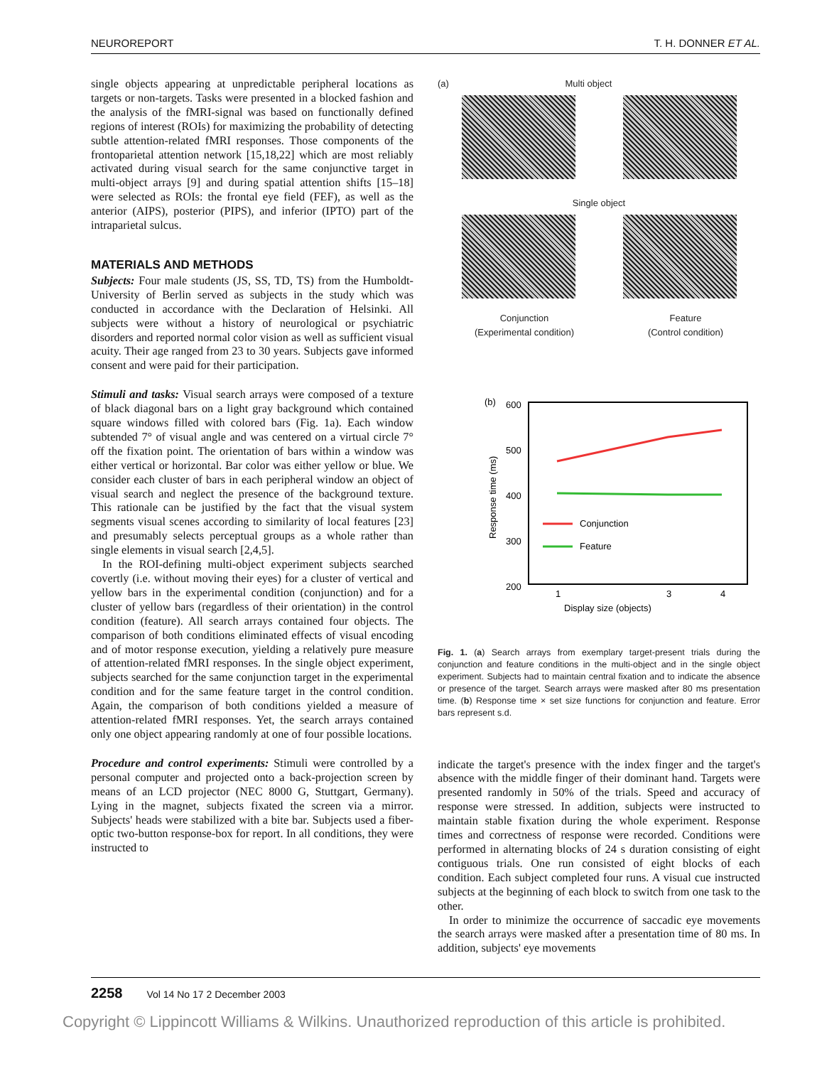NEUROREPORT T. H. DONNER ET AL.
single objects appearing at unpredictable peripheral locations as targets or non-targets. Tasks were presented in a blocked fashion and the analysis of the fMRI-signal was based on functionally defined regions of interest (ROIs) for maximizing the probability of detecting subtle attention-related fMRI responses. Those components of the frontoparietal attention network [15,18,22] which are most reliably activated during visual search for the same conjunctive target in multi-object arrays [9] and during spatial attention shifts [15–18] were selected as ROIs: the frontal eye field (FEF), as well as the anterior (AIPS), posterior (PIPS), and inferior (IPTO) part of the intraparietal sulcus.
MATERIALS AND METHODS
Subjects: Four male students (JS, SS, TD, TS) from the Humboldt-University of Berlin served as subjects in the study which was conducted in accordance with the Declaration of Helsinki. All subjects were without a history of neurological or psychiatric disorders and reported normal color vision as well as sufficient visual acuity. Their age ranged from 23 to 30 years. Subjects gave informed consent and were paid for their participation.
Stimuli and tasks: Visual search arrays were composed of a texture of black diagonal bars on a light gray background which contained square windows filled with colored bars (Fig. 1a). Each window subtended 7° of visual angle and was centered on a virtual circle 7° off the fixation point. The orientation of bars within a window was either vertical or horizontal. Bar color was either yellow or blue. We consider each cluster of bars in each peripheral window an object of visual search and neglect the presence of the background texture. This rationale can be justified by the fact that the visual system segments visual scenes according to similarity of local features [23] and presumably selects perceptual groups as a whole rather than single elements in visual search [2,4,5].
In the ROI-defining multi-object experiment subjects searched covertly (i.e. without moving their eyes) for a cluster of vertical and yellow bars in the experimental condition (conjunction) and for a cluster of yellow bars (regardless of their orientation) in the control condition (feature). All search arrays contained four objects. The comparison of both conditions eliminated effects of visual encoding and of motor response execution, yielding a relatively pure measure of attention-related fMRI responses. In the single object experiment, subjects searched for the same conjunction target in the experimental condition and for the same feature target in the control condition. Again, the comparison of both conditions yielded a measure of attention-related fMRI responses. Yet, the search arrays contained only one object appearing randomly at one of four possible locations.
Procedure and control experiments: Stimuli were controlled by a personal computer and projected onto a back-projection screen by means of an LCD projector (NEC 8000 G, Stuttgart, Germany). Lying in the magnet, subjects fixated the screen via a mirror. Subjects' heads were stabilized with a bite bar. Subjects used a fiber-optic two-button response-box for report. In all conditions, they were instructed to
(a) Multi object
Single object
Conjunction
(Experimental condition)
Feature
(Control condition)
(b)
600
500
400
300
200
Response time (ms)
Conjunction
Feature
1
3
4
Display size (objects)
Fig. 1. (a) Search arrays from exemplary target-present trials during the conjunction and feature conditions in the multi-object and in the single object experiment. Subjects had to maintain central fixation and to indicate the absence or presence of the target. Search arrays were masked after 80 ms presentation time. (b) Response time × set size functions for conjunction and feature. Error bars represent s.d.
indicate the target's presence with the index finger and the target's absence with the middle finger of their dominant hand. Targets were presented randomly in 50% of the trials. Speed and accuracy of response were stressed. In addition, subjects were instructed to maintain stable fixation during the whole experiment. Response times and correctness of response were recorded. Conditions were performed in alternating blocks of 24 s duration consisting of eight contiguous trials. One run consisted of eight blocks of each condition. Each subject completed four runs. A visual cue instructed subjects at the beginning of each block to switch from one task to the other.
In order to minimize the occurrence of saccadic eye movements the search arrays were masked after a presentation time of 80 ms. In addition, subjects' eye movements
2258 Vol 14 No 17 2 December 2003
Copyright © Lippincott Williams & Wilkins. Unauthorized reproduction of this article is prohibited.